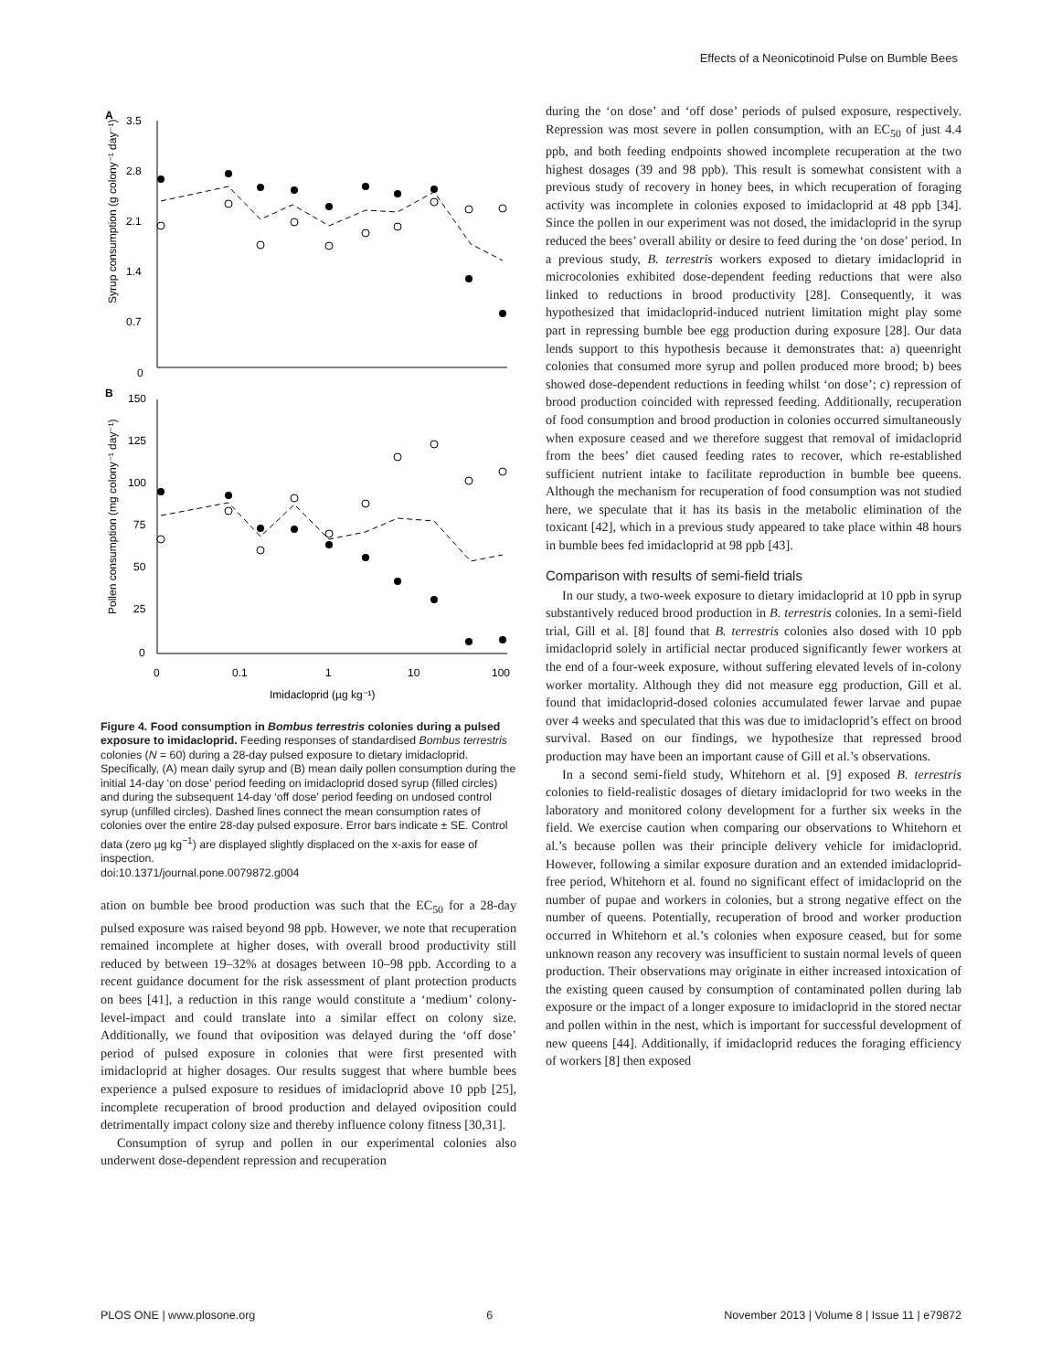Effects of a Neonicotinoid Pulse on Bumble Bees
A
B
3.5
2.8
2.1
1.4
0.7
0
Syrup consumption (g colony⁻¹ day⁻¹)
150
125
100
75
50
25
0
Pollen consumption (mg colony⁻¹ day⁻¹)
0
0.1
1
10
100
Imidacloprid (µg kg⁻¹)
Figure 4. Food consumption in Bombus terrestris colonies during a pulsed exposure to imidacloprid. Feeding responses of standardised Bombus terrestris colonies (N = 60) during a 28-day pulsed exposure to dietary imidacloprid. Specifically, (A) mean daily syrup and (B) mean daily pollen consumption during the initial 14-day ‘on dose’ period feeding on imidacloprid dosed syrup (filled circles) and during the subsequent 14-day ‘off dose’ period feeding on undosed control syrup (unfilled circles). Dashed lines connect the mean consumption rates of colonies over the entire 28-day pulsed exposure. Error bars indicate ± SE. Control data (zero µg kg<sup>−1</sup>) are displayed slightly displaced on the x-axis for ease of inspection.
doi:10.1371/journal.pone.0079872.g004
ation on bumble bee brood production was such that the EC<sub>50</sub> for a 28-day pulsed exposure was raised beyond 98 ppb. However, we note that recuperation remained incomplete at higher doses, with overall brood productivity still reduced by between 19–32% at dosages between 10–98 ppb. According to a recent guidance document for the risk assessment of plant protection products on bees [41], a reduction in this range would constitute a ‘medium’ colony-level-impact and could translate into a similar effect on colony size. Additionally, we found that oviposition was delayed during the ‘off dose’ period of pulsed exposure in colonies that were first presented with imidacloprid at higher dosages. Our results suggest that where bumble bees experience a pulsed exposure to residues of imidacloprid above 10 ppb [25], incomplete recuperation of brood production and delayed oviposition could detrimentally impact colony size and thereby influence colony fitness [30,31].
Consumption of syrup and pollen in our experimental colonies also underwent dose-dependent repression and recuperation
during the ‘on dose’ and ‘off dose’ periods of pulsed exposure, respectively. Repression was most severe in pollen consumption, with an EC<sub>50</sub> of just 4.4 ppb, and both feeding endpoints showed incomplete recuperation at the two highest dosages (39 and 98 ppb). This result is somewhat consistent with a previous study of recovery in honey bees, in which recuperation of foraging activity was incomplete in colonies exposed to imidacloprid at 48 ppb [34]. Since the pollen in our experiment was not dosed, the imidacloprid in the syrup reduced the bees’ overall ability or desire to feed during the ‘on dose’ period. In a previous study, B. terrestris workers exposed to dietary imidacloprid in microcolonies exhibited dose-dependent feeding reductions that were also linked to reductions in brood productivity [28]. Consequently, it was hypothesized that imidacloprid-induced nutrient limitation might play some part in repressing bumble bee egg production during exposure [28]. Our data lends support to this hypothesis because it demonstrates that: a) queenright colonies that consumed more syrup and pollen produced more brood; b) bees showed dose-dependent reductions in feeding whilst ‘on dose’; c) repression of brood production coincided with repressed feeding. Additionally, recuperation of food consumption and brood production in colonies occurred simultaneously when exposure ceased and we therefore suggest that removal of imidacloprid from the bees’ diet caused feeding rates to recover, which re-established sufficient nutrient intake to facilitate reproduction in bumble bee queens. Although the mechanism for recuperation of food consumption was not studied here, we speculate that it has its basis in the metabolic elimination of the toxicant [42], which in a previous study appeared to take place within 48 hours in bumble bees fed imidacloprid at 98 ppb [43].
Comparison with results of semi-field trials
In our study, a two-week exposure to dietary imidacloprid at 10 ppb in syrup substantively reduced brood production in B. terrestris colonies. In a semi-field trial, Gill et al. [8] found that B. terrestris colonies also dosed with 10 ppb imidacloprid solely in artificial nectar produced significantly fewer workers at the end of a four-week exposure, without suffering elevated levels of in-colony worker mortality. Although they did not measure egg production, Gill et al. found that imidacloprid-dosed colonies accumulated fewer larvae and pupae over 4 weeks and speculated that this was due to imidacloprid’s effect on brood survival. Based on our findings, we hypothesize that repressed brood production may have been an important cause of Gill et al.’s observations.
In a second semi-field study, Whitehorn et al. [9] exposed B. terrestris colonies to field-realistic dosages of dietary imidacloprid for two weeks in the laboratory and monitored colony development for a further six weeks in the field. We exercise caution when comparing our observations to Whitehorn et al.’s because pollen was their principle delivery vehicle for imidacloprid. However, following a similar exposure duration and an extended imidacloprid-free period, Whitehorn et al. found no significant effect of imidacloprid on the number of pupae and workers in colonies, but a strong negative effect on the number of queens. Potentially, recuperation of brood and worker production occurred in Whitehorn et al.’s colonies when exposure ceased, but for some unknown reason any recovery was insufficient to sustain normal levels of queen production. Their observations may originate in either increased intoxication of the existing queen caused by consumption of contaminated pollen during lab exposure or the impact of a longer exposure to imidacloprid in the stored nectar and pollen within in the nest, which is important for successful development of new queens [44]. Additionally, if imidacloprid reduces the foraging efficiency of workers [8] then exposed
PLOS ONE | www.plosone.org 6 November 2013 | Volume 8 | Issue 11 | e79872